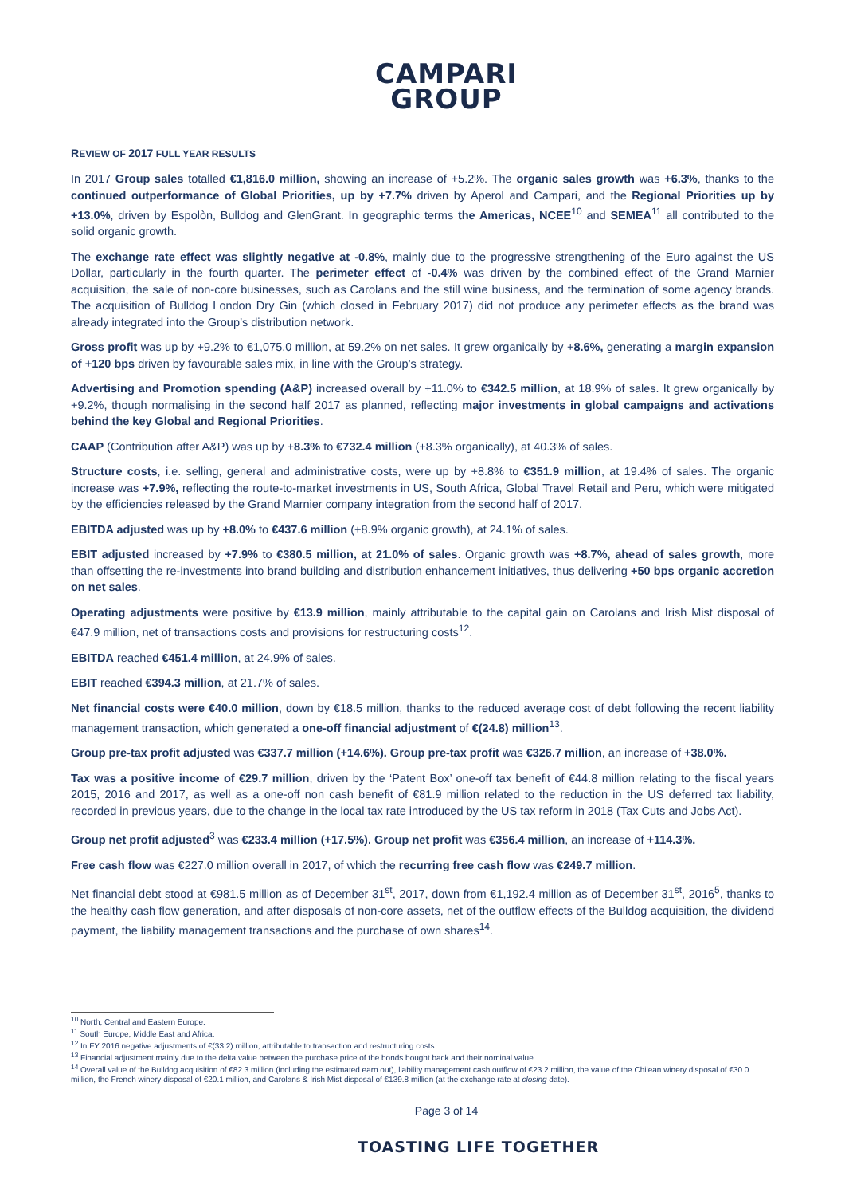CAMPARI
GROUP
REVIEW OF 2017 FULL YEAR RESULTS
In 2017 Group sales totalled €1,816.0 million, showing an increase of +5.2%. The organic sales growth was +6.3%, thanks to the continued outperformance of Global Priorities, up by +7.7% driven by Aperol and Campari, and the Regional Priorities up by +13.0%, driven by Espolòn, Bulldog and GlenGrant. In geographic terms the Americas, NCEE<sup>10</sup> and SEMEA<sup>11</sup> all contributed to the solid organic growth.
The exchange rate effect was slightly negative at -0.8%, mainly due to the progressive strengthening of the Euro against the US Dollar, particularly in the fourth quarter. The perimeter effect of -0.4% was driven by the combined effect of the Grand Marnier acquisition, the sale of non-core businesses, such as Carolans and the still wine business, and the termination of some agency brands. The acquisition of Bulldog London Dry Gin (which closed in February 2017) did not produce any perimeter effects as the brand was already integrated into the Group’s distribution network.
Gross profit was up by +9.2% to €1,075.0 million, at 59.2% on net sales. It grew organically by +8.6%, generating a margin expansion of +120 bps driven by favourable sales mix, in line with the Group’s strategy.
Advertising and Promotion spending (A&P) increased overall by +11.0% to €342.5 million, at 18.9% of sales. It grew organically by +9.2%, though normalising in the second half 2017 as planned, reflecting major investments in global campaigns and activations behind the key Global and Regional Priorities.
CAAP (Contribution after A&P) was up by +8.3% to €732.4 million (+8.3% organically), at 40.3% of sales.
Structure costs, i.e. selling, general and administrative costs, were up by +8.8% to €351.9 million, at 19.4% of sales. The organic increase was +7.9%, reflecting the route-to-market investments in US, South Africa, Global Travel Retail and Peru, which were mitigated by the efficiencies released by the Grand Marnier company integration from the second half of 2017.
EBITDA adjusted was up by +8.0% to €437.6 million (+8.9% organic growth), at 24.1% of sales.
EBIT adjusted increased by +7.9% to €380.5 million, at 21.0% of sales. Organic growth was +8.7%, ahead of sales growth, more than offsetting the re-investments into brand building and distribution enhancement initiatives, thus delivering +50 bps organic accretion on net sales.
Operating adjustments were positive by €13.9 million, mainly attributable to the capital gain on Carolans and Irish Mist disposal of €47.9 million, net of transactions costs and provisions for restructuring costs<sup>12</sup>.
EBITDA reached €451.4 million, at 24.9% of sales.
EBIT reached €394.3 million, at 21.7% of sales.
Net financial costs were €40.0 million, down by €18.5 million, thanks to the reduced average cost of debt following the recent liability management transaction, which generated a one-off financial adjustment of €(24.8) million<sup>13</sup>.
Group pre-tax profit adjusted was €337.7 million (+14.6%). Group pre-tax profit was €326.7 million, an increase of +38.0%.
Tax was a positive income of €29.7 million, driven by the ‘Patent Box’ one-off tax benefit of €44.8 million relating to the fiscal years 2015, 2016 and 2017, as well as a one-off non cash benefit of €81.9 million related to the reduction in the US deferred tax liability, recorded in previous years, due to the change in the local tax rate introduced by the US tax reform in 2018 (Tax Cuts and Jobs Act).
Group net profit adjusted<sup>3</sup> was €233.4 million (+17.5%). Group net profit was €356.4 million, an increase of +114.3%.
Free cash flow was €227.0 million overall in 2017, of which the recurring free cash flow was €249.7 million.
Net financial debt stood at €981.5 million as of December 31<sup>st</sup>, 2017, down from €1,192.4 million as of December 31<sup>st</sup>, 2016<sup>5</sup>, thanks to the healthy cash flow generation, and after disposals of non-core assets, net of the outflow effects of the Bulldog acquisition, the dividend payment, the liability management transactions and the purchase of own shares<sup>14</sup>.
<sup>10</sup> North, Central and Eastern Europe.
<sup>11</sup> South Europe, Middle East and Africa.
<sup>12</sup> In FY 2016 negative adjustments of €(33.2) million, attributable to transaction and restructuring costs.
<sup>13</sup> Financial adjustment mainly due to the delta value between the purchase price of the bonds bought back and their nominal value.
<sup>14</sup> Overall value of the Bulldog acquisition of €82.3 million (including the estimated earn out), liability management cash outflow of €23.2 million, the value of the Chilean winery disposal of €30.0 million, the French winery disposal of €20.1 million, and Carolans & Irish Mist disposal of €139.8 million (at the exchange rate at closing date).
Page 3 of 14
TOASTING LIFE TOGETHER